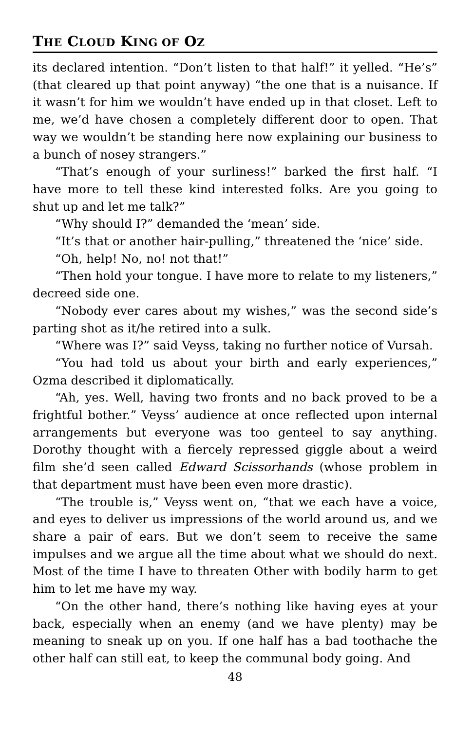THE CLOUD KING OF OZ
its declared intention. “Don’t listen to that half!” it yelled. “He’s” (that cleared up that point anyway) “the one that is a nuisance. If it wasn’t for him we wouldn’t have ended up in that closet. Left to me, we’d have chosen a completely different door to open. That way we wouldn’t be standing here now explaining our business to a bunch of nosey strangers.”
“That’s enough of your surliness!” barked the first half. “I have more to tell these kind interested folks. Are you going to shut up and let me talk?”
“Why should I?” demanded the ‘mean’ side.
“It’s that or another hair-pulling,” threatened the ‘nice’ side.
“Oh, help! No, no! not that!”
“Then hold your tongue. I have more to relate to my listeners,” decreed side one.
“Nobody ever cares about my wishes,” was the second side’s parting shot as it/he retired into a sulk.
“Where was I?” said Veyss, taking no further notice of Vursah.
“You had told us about your birth and early experiences,” Ozma described it diplomatically.
“Ah, yes. Well, having two fronts and no back proved to be a frightful bother.” Veyss’ audience at once reflected upon internal arrangements but everyone was too genteel to say anything. Dorothy thought with a fiercely repressed giggle about a weird film she’d seen called Edward Scissorhands (whose problem in that department must have been even more drastic).
“The trouble is,” Veyss went on, “that we each have a voice, and eyes to deliver us impressions of the world around us, and we share a pair of ears. But we don’t seem to receive the same impulses and we argue all the time about what we should do next. Most of the time I have to threaten Other with bodily harm to get him to let me have my way.
“On the other hand, there’s nothing like having eyes at your back, especially when an enemy (and we have plenty) may be meaning to sneak up on you. If one half has a bad toothache the other half can still eat, to keep the communal body going. And
48